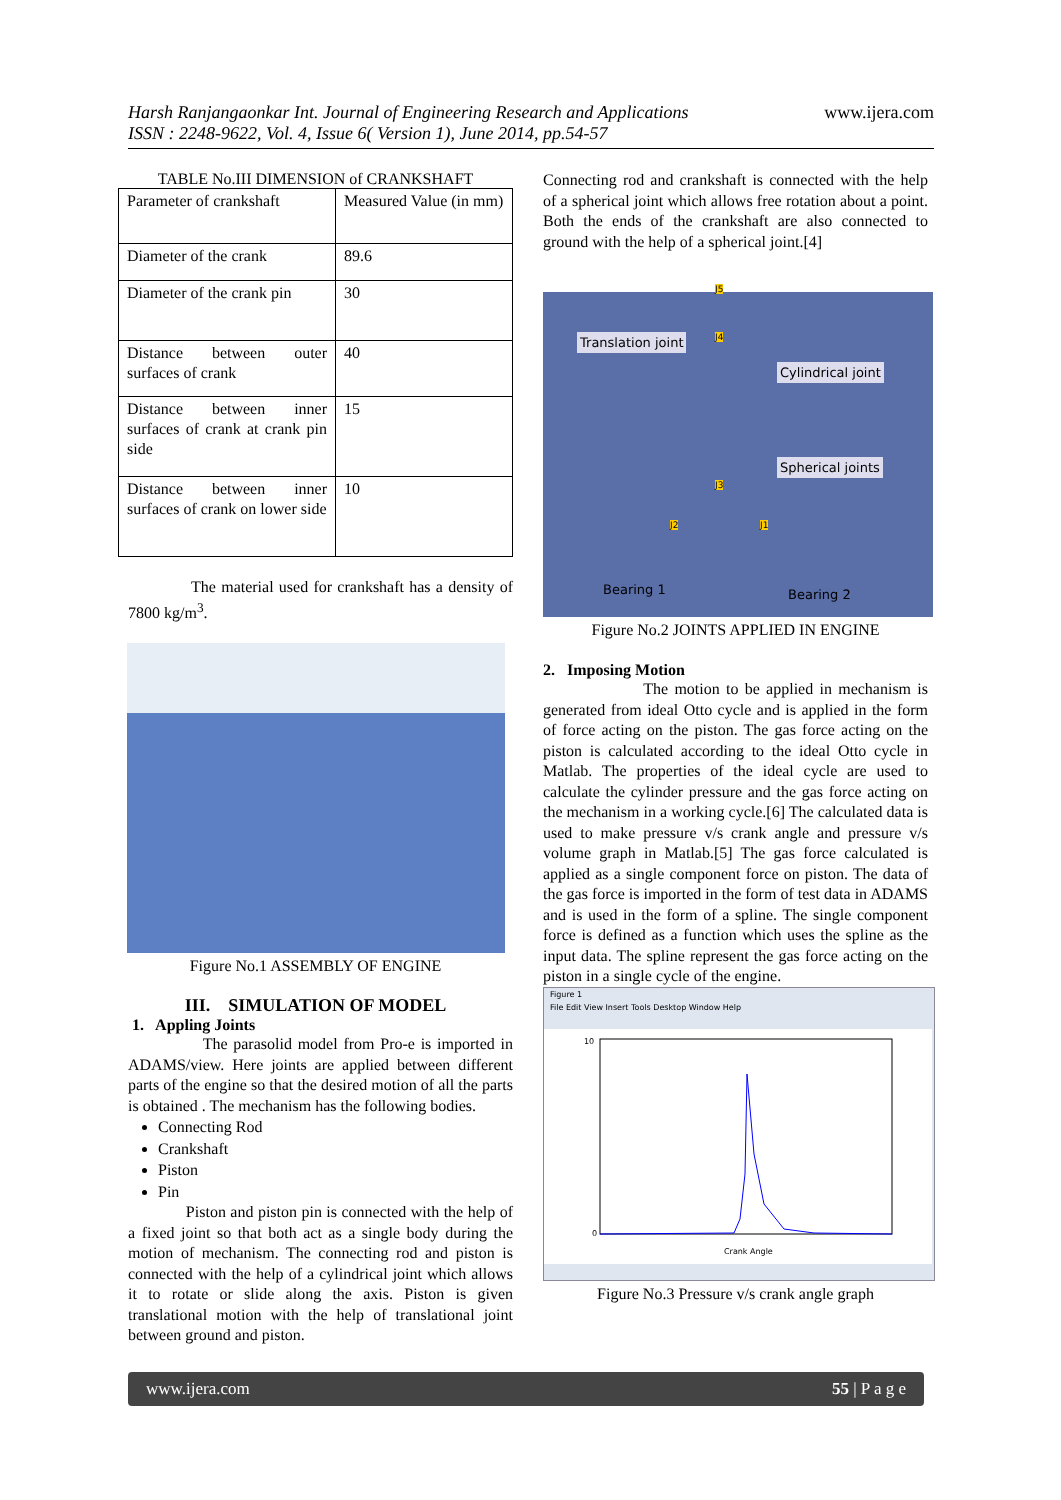www.ijera.com
Harsh Ranjangaonkar Int. Journal of Engineering Research and Applications
ISSN : 2248-9622, Vol. 4, Issue 6( Version 1), June 2014, pp.54-57
TABLE No.III DIMENSION of CRANKSHAFT
| Parameter of crankshaft | Measured Value (in mm) |
| Diameter of the crank | 89.6 |
| Diameter of the crank pin | 30 |
| Distance between outer surfaces of crank | 40 |
| Distance between inner surfaces of crank at crank pin side | 15 |
| Distance between inner surfaces of crank on lower side | 10 |
The material used for crankshaft has a density of 7800 kg/m<sup>3</sup>.
Figure No.1 ASSEMBLY OF ENGINE
III. SIMULATION OF MODEL
1. Appling Joints
The parasolid model from Pro-e is imported in ADAMS/view. Here joints are applied between different parts of the engine so that the desired motion of all the parts is obtained . The mechanism has the following bodies.
Connecting Rod
Crankshaft
Piston
Pin
Piston and piston pin is connected with the help of a fixed joint so that both act as a single body during the motion of mechanism. The connecting rod and piston is connected with the help of a cylindrical joint which allows it to rotate or slide along the axis. Piston is given translational motion with the help of translational joint between ground and piston.
Connecting rod and crankshaft is connected with the help of a spherical joint which allows free rotation about a point. Both the ends of the crankshaft are also connected to ground with the help of a spherical joint.[4]
Translation joint
Cylindrical joint
Spherical joints
Bearing 1 Bearing 2
J5
J4
J3
J2 J1
Figure No.2 JOINTS APPLIED IN ENGINE
2. Imposing Motion
The motion to be applied in mechanism is generated from ideal Otto cycle and is applied in the form of force acting on the piston. The gas force acting on the piston is calculated according to the ideal Otto cycle in Matlab. The properties of the ideal cycle are used to calculate the cylinder pressure and the gas force acting on the mechanism in a working cycle.[6] The calculated data is used to make pressure v/s crank angle and pressure v/s volume graph in Matlab.[5] The gas force calculated is applied as a single component force on piston. The data of the gas force is imported in the form of test data in ADAMS and is used in the form of a spline. The single component force is defined as a function which uses the spline as the input data. The spline represent the gas force acting on the piston in a single cycle of the engine.
Figure 1
File Edit View Insert Tools Desktop Window Help
Crank Angle
10
0
Figure No.3 Pressure v/s crank angle graph
www.ijera.com 55 | P a g e